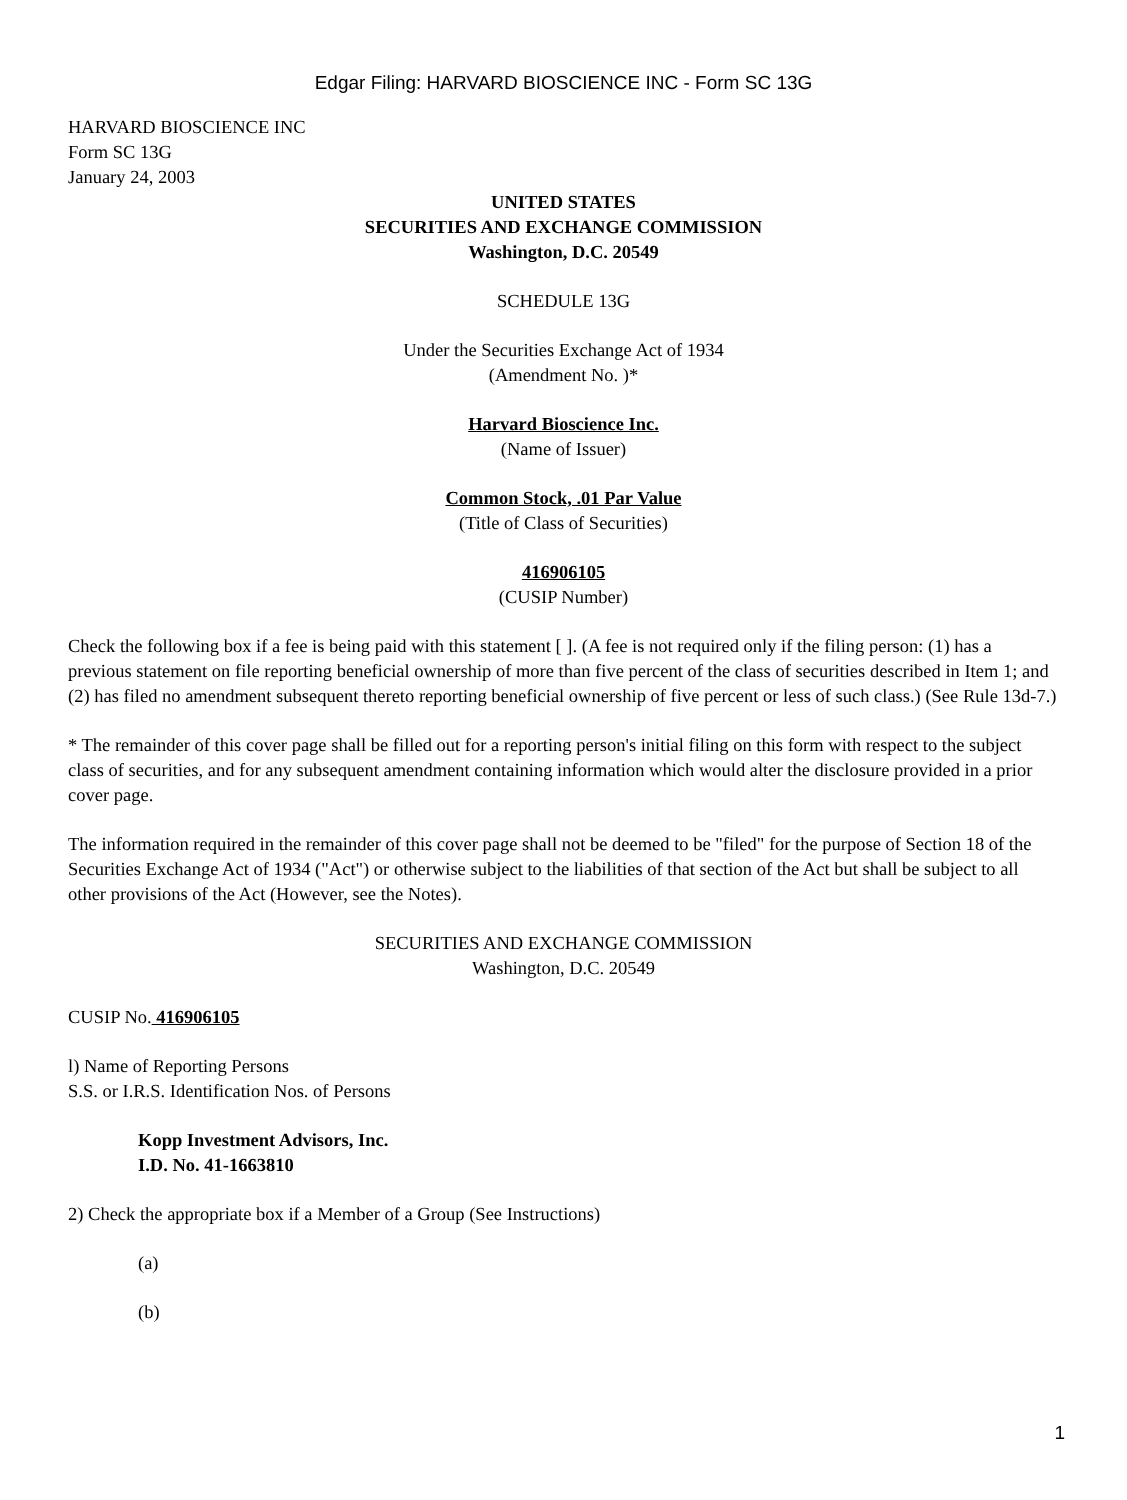Edgar Filing: HARVARD BIOSCIENCE INC - Form SC 13G
HARVARD BIOSCIENCE INC
Form SC 13G
January 24, 2003
UNITED STATES
SECURITIES AND EXCHANGE COMMISSION
Washington, D.C. 20549
SCHEDULE 13G
Under the Securities Exchange Act of 1934
(Amendment No. )*
Harvard Bioscience Inc.
(Name of Issuer)
Common Stock, .01 Par Value
(Title of Class of Securities)
416906105
(CUSIP Number)
Check the following box if a fee is being paid with this statement [ ]. (A fee is not required only if the filing person: (1) has a previous statement on file reporting beneficial ownership of more than five percent of the class of securities described in Item 1; and (2) has filed no amendment subsequent thereto reporting beneficial ownership of five percent or less of such class.) (See Rule 13d-7.)
* The remainder of this cover page shall be filled out for a reporting person's initial filing on this form with respect to the subject class of securities, and for any subsequent amendment containing information which would alter the disclosure provided in a prior cover page.
The information required in the remainder of this cover page shall not be deemed to be "filed" for the purpose of Section 18 of the Securities Exchange Act of 1934 ("Act") or otherwise subject to the liabilities of that section of the Act but shall be subject to all other provisions of the Act (However, see the Notes).
SECURITIES AND EXCHANGE COMMISSION
Washington, D.C. 20549
CUSIP No. 416906105
l) Name of Reporting Persons
S.S. or I.R.S. Identification Nos. of Persons
Kopp Investment Advisors, Inc.
I.D. No. 41-1663810
2) Check the appropriate box if a Member of a Group (See Instructions)
(a)
(b)
1